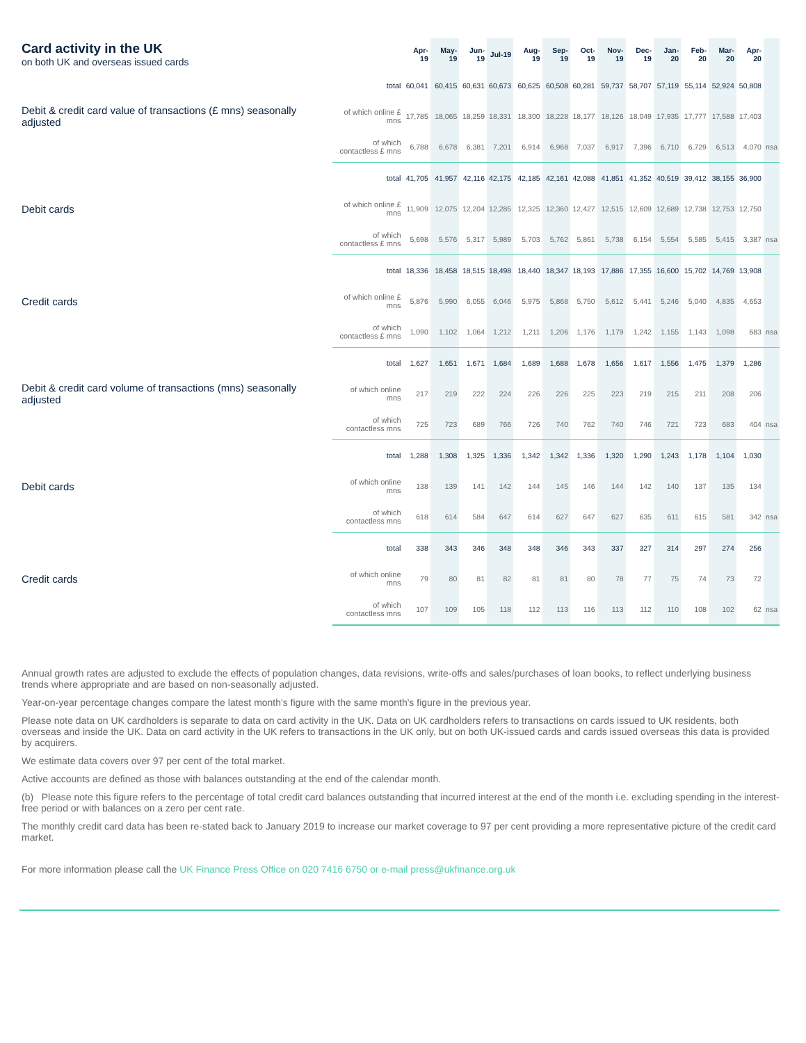| Card activity in the UK on both UK and overseas issued cards | | Apr-19 | May-19 | Jun-19 | Jul-19 | Aug-19 | Sep-19 | Oct-19 | Nov-19 | Dec-19 | Jan-20 | Feb-20 | Mar-20 | Apr-20 | |
| --- | --- | --- | --- | --- | --- | --- | --- | --- | --- | --- | --- | --- | --- | --- | --- |
| Debit & credit card value of transactions (£ mns) seasonally adjusted | total | 60,041 | 60,415 | 60,631 | 60,673 | 60,625 | 60,508 | 60,281 | 59,737 | 58,707 | 57,119 | 55,114 | 52,924 | 50,808 | |
| | of which online £ mns | 17,785 | 18,065 | 18,259 | 18,331 | 18,300 | 18,228 | 18,177 | 18,126 | 18,049 | 17,935 | 17,777 | 17,588 | 17,403 | |
| | of which contactless £ mns | 6,788 | 6,678 | 6,381 | 7,201 | 6,914 | 6,968 | 7,037 | 6,917 | 7,396 | 6,710 | 6,729 | 6,513 | 4,070 | nsa |
| Debit cards | total | 41,705 | 41,957 | 42,116 | 42,175 | 42,185 | 42,161 | 42,088 | 41,851 | 41,352 | 40,519 | 39,412 | 38,155 | 36,900 | |
| | of which online £ mns | 11,909 | 12,075 | 12,204 | 12,285 | 12,325 | 12,360 | 12,427 | 12,515 | 12,609 | 12,689 | 12,738 | 12,753 | 12,750 | |
| | of which contactless £ mns | 5,698 | 5,576 | 5,317 | 5,989 | 5,703 | 5,762 | 5,861 | 5,738 | 6,154 | 5,554 | 5,585 | 5,415 | 3,387 | nsa |
| Credit cards | total | 18,336 | 18,458 | 18,515 | 18,498 | 18,440 | 18,347 | 18,193 | 17,886 | 17,355 | 16,600 | 15,702 | 14,769 | 13,908 | |
| | of which online £ mns | 5,876 | 5,990 | 6,055 | 6,046 | 5,975 | 5,868 | 5,750 | 5,612 | 5,441 | 5,246 | 5,040 | 4,835 | 4,653 | |
| | of which contactless £ mns | 1,090 | 1,102 | 1,064 | 1,212 | 1,211 | 1,206 | 1,176 | 1,179 | 1,242 | 1,155 | 1,143 | 1,098 | 683 | nsa |
| Debit & credit card volume of transactions (mns) seasonally adjusted | total | 1,627 | 1,651 | 1,671 | 1,684 | 1,689 | 1,688 | 1,678 | 1,656 | 1,617 | 1,556 | 1,475 | 1,379 | 1,286 | |
| | of which online mns | 217 | 219 | 222 | 224 | 226 | 226 | 225 | 223 | 219 | 215 | 211 | 208 | 206 | |
| | of which contactless mns | 725 | 723 | 689 | 766 | 726 | 740 | 762 | 740 | 746 | 721 | 723 | 683 | 404 | nsa |
| Debit cards | total | 1,288 | 1,308 | 1,325 | 1,336 | 1,342 | 1,342 | 1,336 | 1,320 | 1,290 | 1,243 | 1,178 | 1,104 | 1,030 | |
| | of which online mns | 138 | 139 | 141 | 142 | 144 | 145 | 146 | 144 | 142 | 140 | 137 | 135 | 134 | |
| | of which contactless mns | 618 | 614 | 584 | 647 | 614 | 627 | 647 | 627 | 635 | 611 | 615 | 581 | 342 | nsa |
| Credit cards | total | 338 | 343 | 346 | 348 | 348 | 346 | 343 | 337 | 327 | 314 | 297 | 274 | 256 | |
| | of which online mns | 79 | 80 | 81 | 82 | 81 | 81 | 80 | 78 | 77 | 75 | 74 | 73 | 72 | |
| | of which contactless mns | 107 | 109 | 105 | 118 | 112 | 113 | 116 | 113 | 112 | 110 | 108 | 102 | 62 | nsa |
Annual growth rates are adjusted to exclude the effects of population changes, data revisions, write-offs and sales/purchases of loan books, to reflect underlying business trends where appropriate and are based on non-seasonally adjusted.
Year-on-year percentage changes compare the latest month's figure with the same month's figure in the previous year.
Please note data on UK cardholders is separate to data on card activity in the UK. Data on UK cardholders refers to transactions on cards issued to UK residents, both overseas and inside the UK. Data on card activity in the UK refers to transactions in the UK only, but on both UK-issued cards and cards issued overseas this data is provided by acquirers.
We estimate data covers over 97 per cent of the total market.
Active accounts are defined as those with balances outstanding at the end of the calendar month.
(b) Please note this figure refers to the percentage of total credit card balances outstanding that incurred interest at the end of the month i.e. excluding spending in the interest-free period or with balances on a zero per cent rate.
The monthly credit card data has been re-stated back to January 2019 to increase our market coverage to 97 per cent providing a more representative picture of the credit card market.
For more information please call the UK Finance Press Office on 020 7416 6750 or e-mail press@ukfinance.org.uk